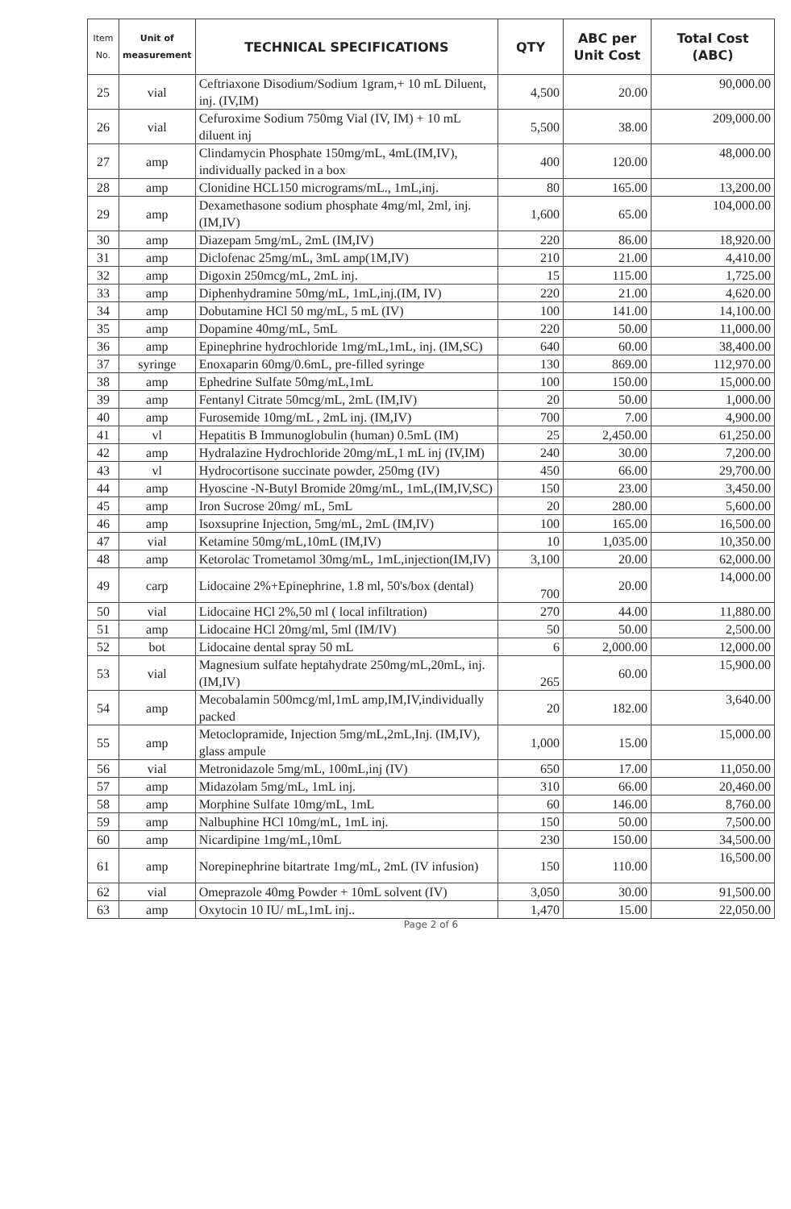| Item No. | Unit of measurement | TECHNICAL SPECIFICATIONS | QTY | ABC per Unit Cost | Total Cost (ABC) |
| --- | --- | --- | --- | --- | --- |
| 25 | vial | Ceftriaxone Disodium/Sodium 1gram,+ 10 mL Diluent, inj. (IV,IM) | 4,500 | 20.00 | 90,000.00 |
| 26 | vial | Cefuroxime Sodium 750mg Vial (IV, IM) + 10 mL diluent inj | 5,500 | 38.00 | 209,000.00 |
| 27 | amp | Clindamycin Phosphate 150mg/mL, 4mL(IM,IV), individually packed in a box | 400 | 120.00 | 48,000.00 |
| 28 | amp | Clonidine HCL150 micrograms/mL., 1mL,inj. | 80 | 165.00 | 13,200.00 |
| 29 | amp | Dexamethasone sodium phosphate 4mg/ml, 2ml, inj.(IM,IV) | 1,600 | 65.00 | 104,000.00 |
| 30 | amp | Diazepam 5mg/mL, 2mL (IM,IV) | 220 | 86.00 | 18,920.00 |
| 31 | amp | Diclofenac 25mg/mL, 3mL amp(1M,IV) | 210 | 21.00 | 4,410.00 |
| 32 | amp | Digoxin 250mcg/mL, 2mL inj. | 15 | 115.00 | 1,725.00 |
| 33 | amp | Diphenhydramine 50mg/mL, 1mL,inj.(IM, IV) | 220 | 21.00 | 4,620.00 |
| 34 | amp | Dobutamine HCl 50 mg/mL, 5 mL (IV) | 100 | 141.00 | 14,100.00 |
| 35 | amp | Dopamine 40mg/mL, 5mL | 220 | 50.00 | 11,000.00 |
| 36 | amp | Epinephrine hydrochloride 1mg/mL,1mL, inj. (IM,SC) | 640 | 60.00 | 38,400.00 |
| 37 | syringe | Enoxaparin 60mg/0.6mL, pre-filled syringe | 130 | 869.00 | 112,970.00 |
| 38 | amp | Ephedrine Sulfate 50mg/mL,1mL | 100 | 150.00 | 15,000.00 |
| 39 | amp | Fentanyl Citrate 50mcg/mL, 2mL (IM,IV) | 20 | 50.00 | 1,000.00 |
| 40 | amp | Furosemide 10mg/mL , 2mL inj. (IM,IV) | 700 | 7.00 | 4,900.00 |
| 41 | vl | Hepatitis B Immunoglobulin (human) 0.5mL (IM) | 25 | 2,450.00 | 61,250.00 |
| 42 | amp | Hydralazine Hydrochloride 20mg/mL,1 mL inj (IV,IM) | 240 | 30.00 | 7,200.00 |
| 43 | vl | Hydrocortisone succinate powder, 250mg (IV) | 450 | 66.00 | 29,700.00 |
| 44 | amp | Hyoscine -N-Butyl Bromide 20mg/mL, 1mL,(IM,IV,SC) | 150 | 23.00 | 3,450.00 |
| 45 | amp | Iron Sucrose 20mg/ mL, 5mL | 20 | 280.00 | 5,600.00 |
| 46 | amp | Isoxsuprine Injection, 5mg/mL, 2mL (IM,IV) | 100 | 165.00 | 16,500.00 |
| 47 | vial | Ketamine 50mg/mL,10mL (IM,IV) | 10 | 1,035.00 | 10,350.00 |
| 48 | amp | Ketorolac Trometamol 30mg/mL, 1mL,injection(IM,IV) | 3,100 | 20.00 | 62,000.00 |
| 49 | carp | Lidocaine 2%+Epinephrine, 1.8 ml, 50's/box (dental) | 700 | 20.00 | 14,000.00 |
| 50 | vial | Lidocaine HCl 2%,50 ml ( local infiltration) | 270 | 44.00 | 11,880.00 |
| 51 | amp | Lidocaine HCl 20mg/ml, 5ml (IM/IV) | 50 | 50.00 | 2,500.00 |
| 52 | bot | Lidocaine dental spray 50 mL | 6 | 2,000.00 | 12,000.00 |
| 53 | vial | Magnesium sulfate heptahydrate 250mg/mL,20mL, inj. (IM,IV) | 265 | 60.00 | 15,900.00 |
| 54 | amp | Mecobalamin 500mcg/ml,1mL amp,IM,IV,individually packed | 20 | 182.00 | 3,640.00 |
| 55 | amp | Metoclopramide, Injection 5mg/mL,2mL,Inj. (IM,IV), glass ampule | 1,000 | 15.00 | 15,000.00 |
| 56 | vial | Metronidazole 5mg/mL, 100mL,inj (IV) | 650 | 17.00 | 11,050.00 |
| 57 | amp | Midazolam 5mg/mL, 1mL inj. | 310 | 66.00 | 20,460.00 |
| 58 | amp | Morphine Sulfate 10mg/mL, 1mL | 60 | 146.00 | 8,760.00 |
| 59 | amp | Nalbuphine HCl 10mg/mL, 1mL inj. | 150 | 50.00 | 7,500.00 |
| 60 | amp | Nicardipine 1mg/mL,10mL | 230 | 150.00 | 34,500.00 |
| 61 | amp | Norepinephrine bitartrate 1mg/mL, 2mL (IV infusion) | 150 | 110.00 | 16,500.00 |
| 62 | vial | Omeprazole 40mg Powder + 10mL solvent (IV) | 3,050 | 30.00 | 91,500.00 |
| 63 | amp | Oxytocin 10 IU/ mL,1mL inj.. | 1,470 | 15.00 | 22,050.00 |
Page 2 of 6